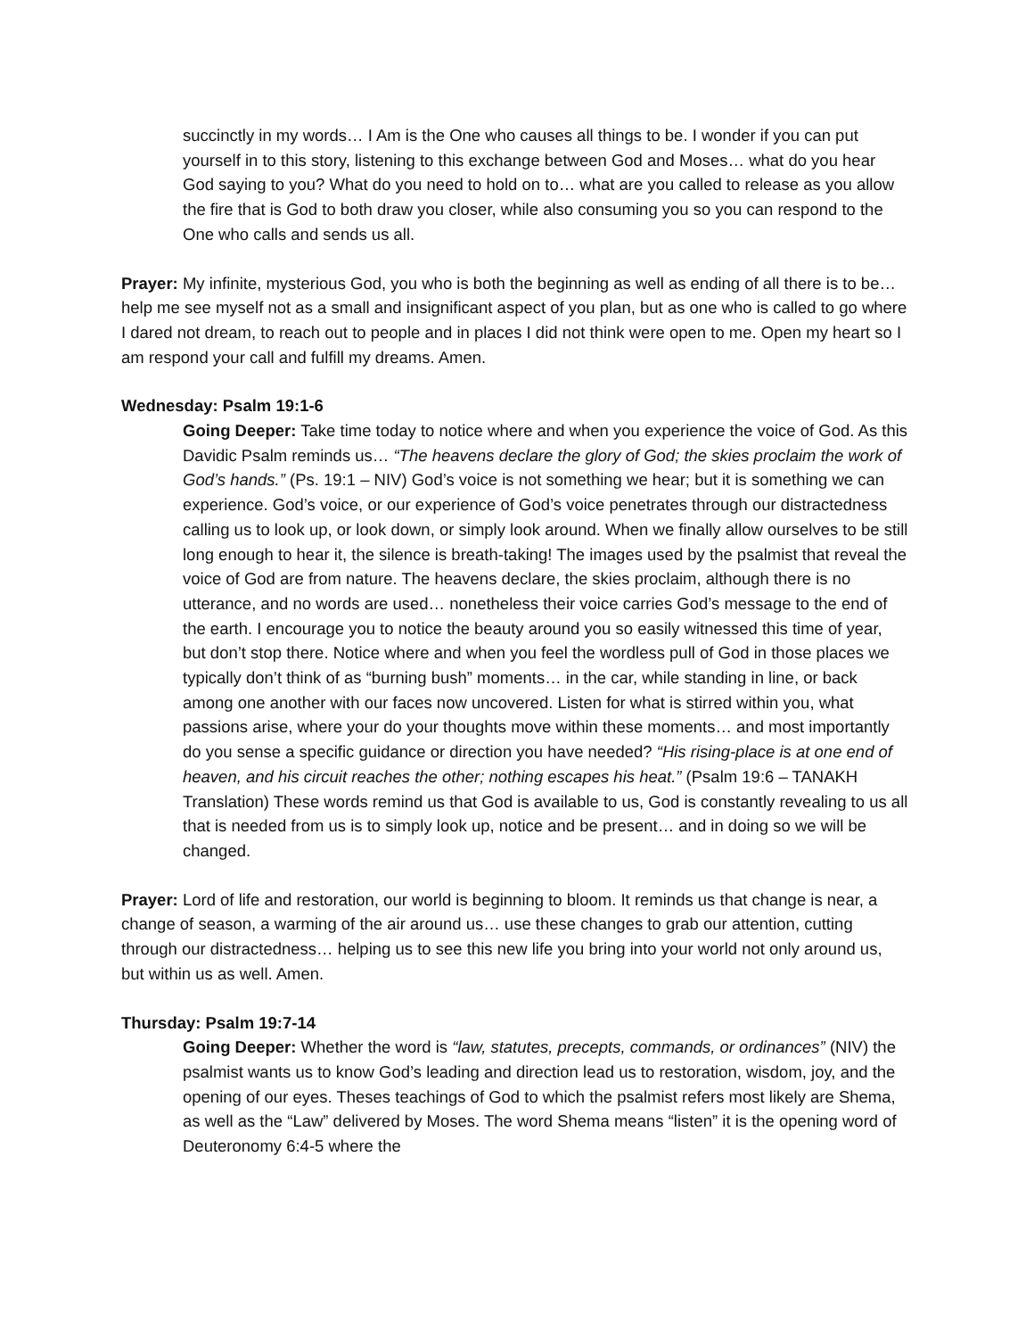succinctly in my words… I Am is the One who causes all things to be. I wonder if you can put yourself in to this story, listening to this exchange between God and Moses… what do you hear God saying to you? What do you need to hold on to… what are you called to release as you allow the fire that is God to both draw you closer, while also consuming you so you can respond to the One who calls and sends us all.
Prayer: My infinite, mysterious God, you who is both the beginning as well as ending of all there is to be… help me see myself not as a small and insignificant aspect of you plan, but as one who is called to go where I dared not dream, to reach out to people and in places I did not think were open to me. Open my heart so I am respond your call and fulfill my dreams. Amen.
Wednesday: Psalm 19:1-6
Going Deeper: Take time today to notice where and when you experience the voice of God. As this Davidic Psalm reminds us… “The heavens declare the glory of God; the skies proclaim the work of God’s hands.” (Ps. 19:1 – NIV) God’s voice is not something we hear; but it is something we can experience. God’s voice, or our experience of God’s voice penetrates through our distractedness calling us to look up, or look down, or simply look around. When we finally allow ourselves to be still long enough to hear it, the silence is breath-taking! The images used by the psalmist that reveal the voice of God are from nature. The heavens declare, the skies proclaim, although there is no utterance, and no words are used… nonetheless their voice carries God’s message to the end of the earth. I encourage you to notice the beauty around you so easily witnessed this time of year, but don’t stop there. Notice where and when you feel the wordless pull of God in those places we typically don’t think of as “burning bush” moments… in the car, while standing in line, or back among one another with our faces now uncovered. Listen for what is stirred within you, what passions arise, where your do your thoughts move within these moments… and most importantly do you sense a specific guidance or direction you have needed? “His rising-place is at one end of heaven, and his circuit reaches the other; nothing escapes his heat.” (Psalm 19:6 – TANAKH Translation) These words remind us that God is available to us, God is constantly revealing to us all that is needed from us is to simply look up, notice and be present… and in doing so we will be changed.
Prayer: Lord of life and restoration, our world is beginning to bloom. It reminds us that change is near, a change of season, a warming of the air around us… use these changes to grab our attention, cutting through our distractedness… helping us to see this new life you bring into your world not only around us, but within us as well. Amen.
Thursday: Psalm 19:7-14
Going Deeper: Whether the word is “law, statutes, precepts, commands, or ordinances” (NIV) the psalmist wants us to know God’s leading and direction lead us to restoration, wisdom, joy, and the opening of our eyes. Theses teachings of God to which the psalmist refers most likely are Shema, as well as the “Law” delivered by Moses. The word Shema means “listen” it is the opening word of Deuteronomy 6:4-5 where the